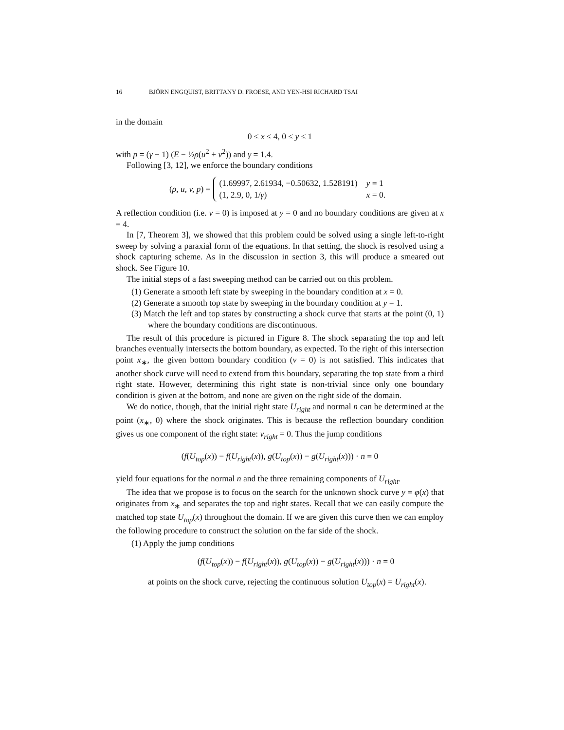16 BJÖRN ENGQUIST, BRITTANY D. FROESE, AND YEN-HSI RICHARD TSAI
in the domain
0 ≤ x ≤ 4, 0 ≤ y ≤ 1
with p = (γ − 1) (E − ½ρ(u<sup>2</sup> + v<sup>2</sup>)) and γ = 1.4.
Following [3, 12], we enforce the boundary conditions
(ρ, u, v, p) =
| (1.69997, 2.61934, −0.50632, 1.528191) | y = 1 |
| (1, 2.9, 0, 1/ γ ) | x = 0. |
A reflection condition (i.e. v = 0) is imposed at y = 0 and no boundary conditions are given at x = 4.
In [7, Theorem 3], we showed that this problem could be solved using a single left-to-right sweep by solving a paraxial form of the equations. In that setting, the shock is resolved using a shock capturing scheme. As in the discussion in section 3, this will produce a smeared out shock. See Figure 10.
The initial steps of a fast sweeping method can be carried out on this problem.
(1) Generate a smooth left state by sweeping in the boundary condition at x = 0.
(2) Generate a smooth top state by sweeping in the boundary condition at y = 1.
(3) Match the left and top states by constructing a shock curve that starts at the point (0, 1) where the boundary conditions are discontinuous.
The result of this procedure is pictured in Figure 8. The shock separating the top and left branches eventually intersects the bottom boundary, as expected. To the right of this intersection point x<sub>∗</sub>, the given bottom boundary condition (v = 0) is not satisfied. This indicates that another shock curve will need to extend from this boundary, separating the top state from a third right state. However, determining this right state is non-trivial since only one boundary condition is given at the bottom, and none are given on the right side of the domain.
We do notice, though, that the initial right state U<sub>right</sub> and normal n can be determined at the point (x<sub>∗</sub>, 0) where the shock originates. This is because the reflection boundary condition gives us one component of the right state: v<sub>right</sub> = 0. Thus the jump conditions
(f(U<sub>top</sub>(x)) − f(U<sub>right</sub>(x)), g(U<sub>top</sub>(x)) − g(U<sub>right</sub>(x))) · n = 0
yield four equations for the normal n and the three remaining components of U<sub>right</sub>.
The idea that we propose is to focus on the search for the unknown shock curve y = φ(x) that originates from x<sub>∗</sub> and separates the top and right states. Recall that we can easily compute the matched top state U<sub>top</sub>(x) throughout the domain. If we are given this curve then we can employ the following procedure to construct the solution on the far side of the shock.
(1) Apply the jump conditions
(f(U<sub>top</sub>(x)) − f(U<sub>right</sub>(x)), g(U<sub>top</sub>(x)) − g(U<sub>right</sub>(x))) · n = 0
at points on the shock curve, rejecting the continuous solution U<sub>top</sub>(x) = U<sub>right</sub>(x).